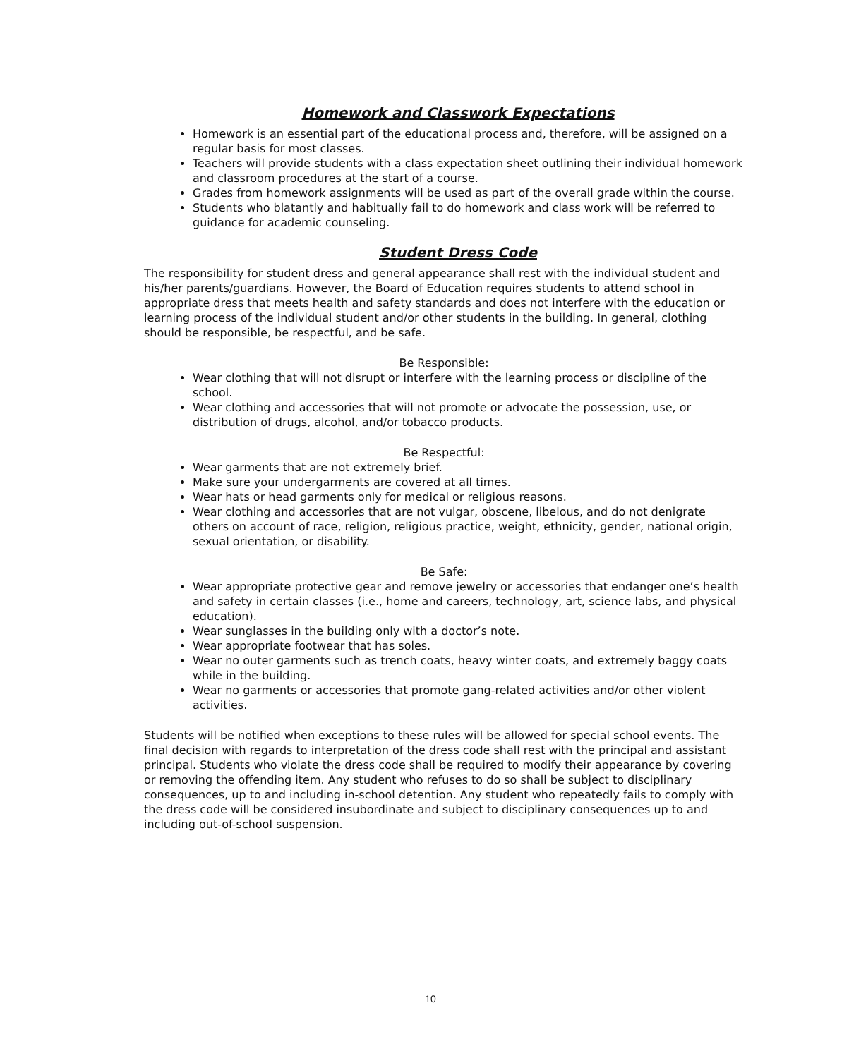Homework and Classwork Expectations
Homework is an essential part of the educational process and, therefore, will be assigned on a regular basis for most classes.
Teachers will provide students with a class expectation sheet outlining their individual homework and classroom procedures at the start of a course.
Grades from homework assignments will be used as part of the overall grade within the course.
Students who blatantly and habitually fail to do homework and class work will be referred to guidance for academic counseling.
Student Dress Code
The responsibility for student dress and general appearance shall rest with the individual student and his/her parents/guardians. However, the Board of Education requires students to attend school in appropriate dress that meets health and safety standards and does not interfere with the education or learning process of the individual student and/or other students in the building. In general, clothing should be responsible, be respectful, and be safe.
Be Responsible:
Wear clothing that will not disrupt or interfere with the learning process or discipline of the school.
Wear clothing and accessories that will not promote or advocate the possession, use, or distribution of drugs, alcohol, and/or tobacco products.
Be Respectful:
Wear garments that are not extremely brief.
Make sure your undergarments are covered at all times.
Wear hats or head garments only for medical or religious reasons.
Wear clothing and accessories that are not vulgar, obscene, libelous, and do not denigrate others on account of race, religion, religious practice, weight, ethnicity, gender, national origin, sexual orientation, or disability.
Be Safe:
Wear appropriate protective gear and remove jewelry or accessories that endanger one’s health and safety in certain classes (i.e., home and careers, technology, art, science labs, and physical education).
Wear sunglasses in the building only with a doctor’s note.
Wear appropriate footwear that has soles.
Wear no outer garments such as trench coats, heavy winter coats, and extremely baggy coats while in the building.
Wear no garments or accessories that promote gang-related activities and/or other violent activities.
Students will be notified when exceptions to these rules will be allowed for special school events. The final decision with regards to interpretation of the dress code shall rest with the principal and assistant principal. Students who violate the dress code shall be required to modify their appearance by covering or removing the offending item. Any student who refuses to do so shall be subject to disciplinary consequences, up to and including in-school detention. Any student who repeatedly fails to comply with the dress code will be considered insubordinate and subject to disciplinary consequences up to and including out-of-school suspension.
10